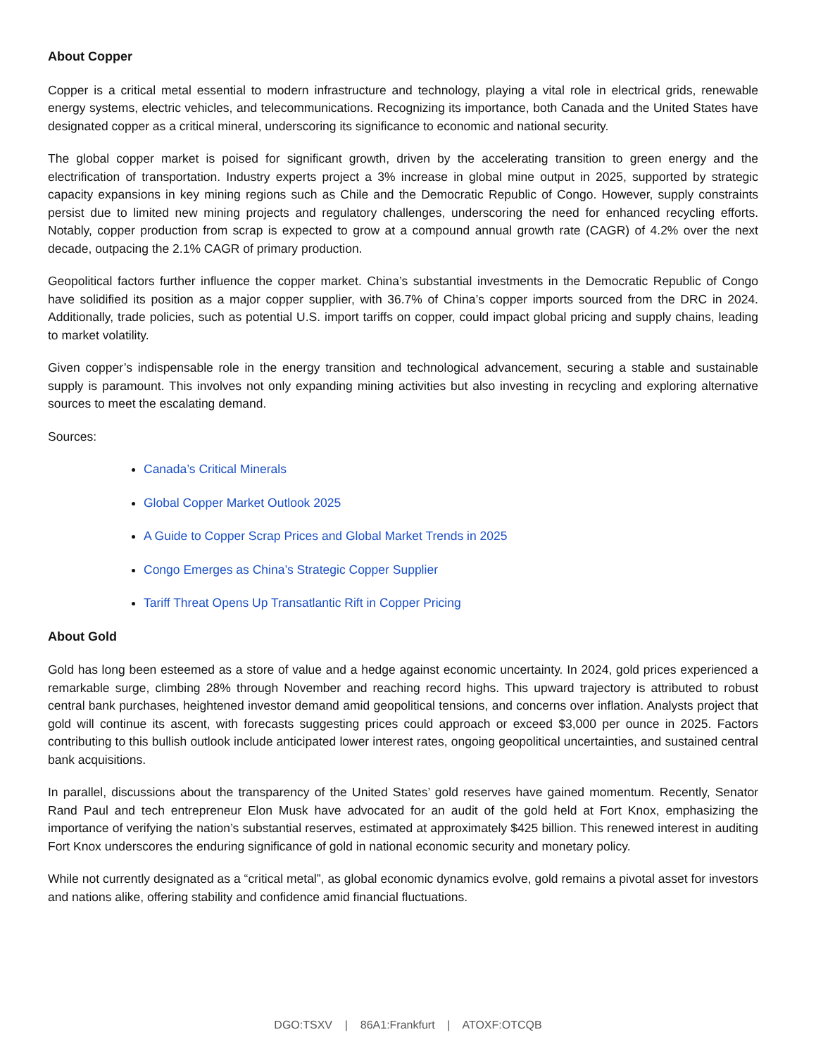About Copper
Copper is a critical metal essential to modern infrastructure and technology, playing a vital role in electrical grids, renewable energy systems, electric vehicles, and telecommunications. Recognizing its importance, both Canada and the United States have designated copper as a critical mineral, underscoring its significance to economic and national security.
The global copper market is poised for significant growth, driven by the accelerating transition to green energy and the electrification of transportation. Industry experts project a 3% increase in global mine output in 2025, supported by strategic capacity expansions in key mining regions such as Chile and the Democratic Republic of Congo. However, supply constraints persist due to limited new mining projects and regulatory challenges, underscoring the need for enhanced recycling efforts. Notably, copper production from scrap is expected to grow at a compound annual growth rate (CAGR) of 4.2% over the next decade, outpacing the 2.1% CAGR of primary production.
Geopolitical factors further influence the copper market. China’s substantial investments in the Democratic Republic of Congo have solidified its position as a major copper supplier, with 36.7% of China’s copper imports sourced from the DRC in 2024. Additionally, trade policies, such as potential U.S. import tariffs on copper, could impact global pricing and supply chains, leading to market volatility.
Given copper’s indispensable role in the energy transition and technological advancement, securing a stable and sustainable supply is paramount. This involves not only expanding mining activities but also investing in recycling and exploring alternative sources to meet the escalating demand.
Sources:
Canada’s Critical Minerals
Global Copper Market Outlook 2025
A Guide to Copper Scrap Prices and Global Market Trends in 2025
Congo Emerges as China’s Strategic Copper Supplier
Tariff Threat Opens Up Transatlantic Rift in Copper Pricing
About Gold
Gold has long been esteemed as a store of value and a hedge against economic uncertainty. In 2024, gold prices experienced a remarkable surge, climbing 28% through November and reaching record highs. This upward trajectory is attributed to robust central bank purchases, heightened investor demand amid geopolitical tensions, and concerns over inflation. Analysts project that gold will continue its ascent, with forecasts suggesting prices could approach or exceed $3,000 per ounce in 2025. Factors contributing to this bullish outlook include anticipated lower interest rates, ongoing geopolitical uncertainties, and sustained central bank acquisitions.
In parallel, discussions about the transparency of the United States’ gold reserves have gained momentum. Recently, Senator Rand Paul and tech entrepreneur Elon Musk have advocated for an audit of the gold held at Fort Knox, emphasizing the importance of verifying the nation’s substantial reserves, estimated at approximately $425 billion. This renewed interest in auditing Fort Knox underscores the enduring significance of gold in national economic security and monetary policy.
While not currently designated as a “critical metal”, as global economic dynamics evolve, gold remains a pivotal asset for investors and nations alike, offering stability and confidence amid financial fluctuations.
DGO:TSXV | 86A1:Frankfurt | ATOXF:OTCQB